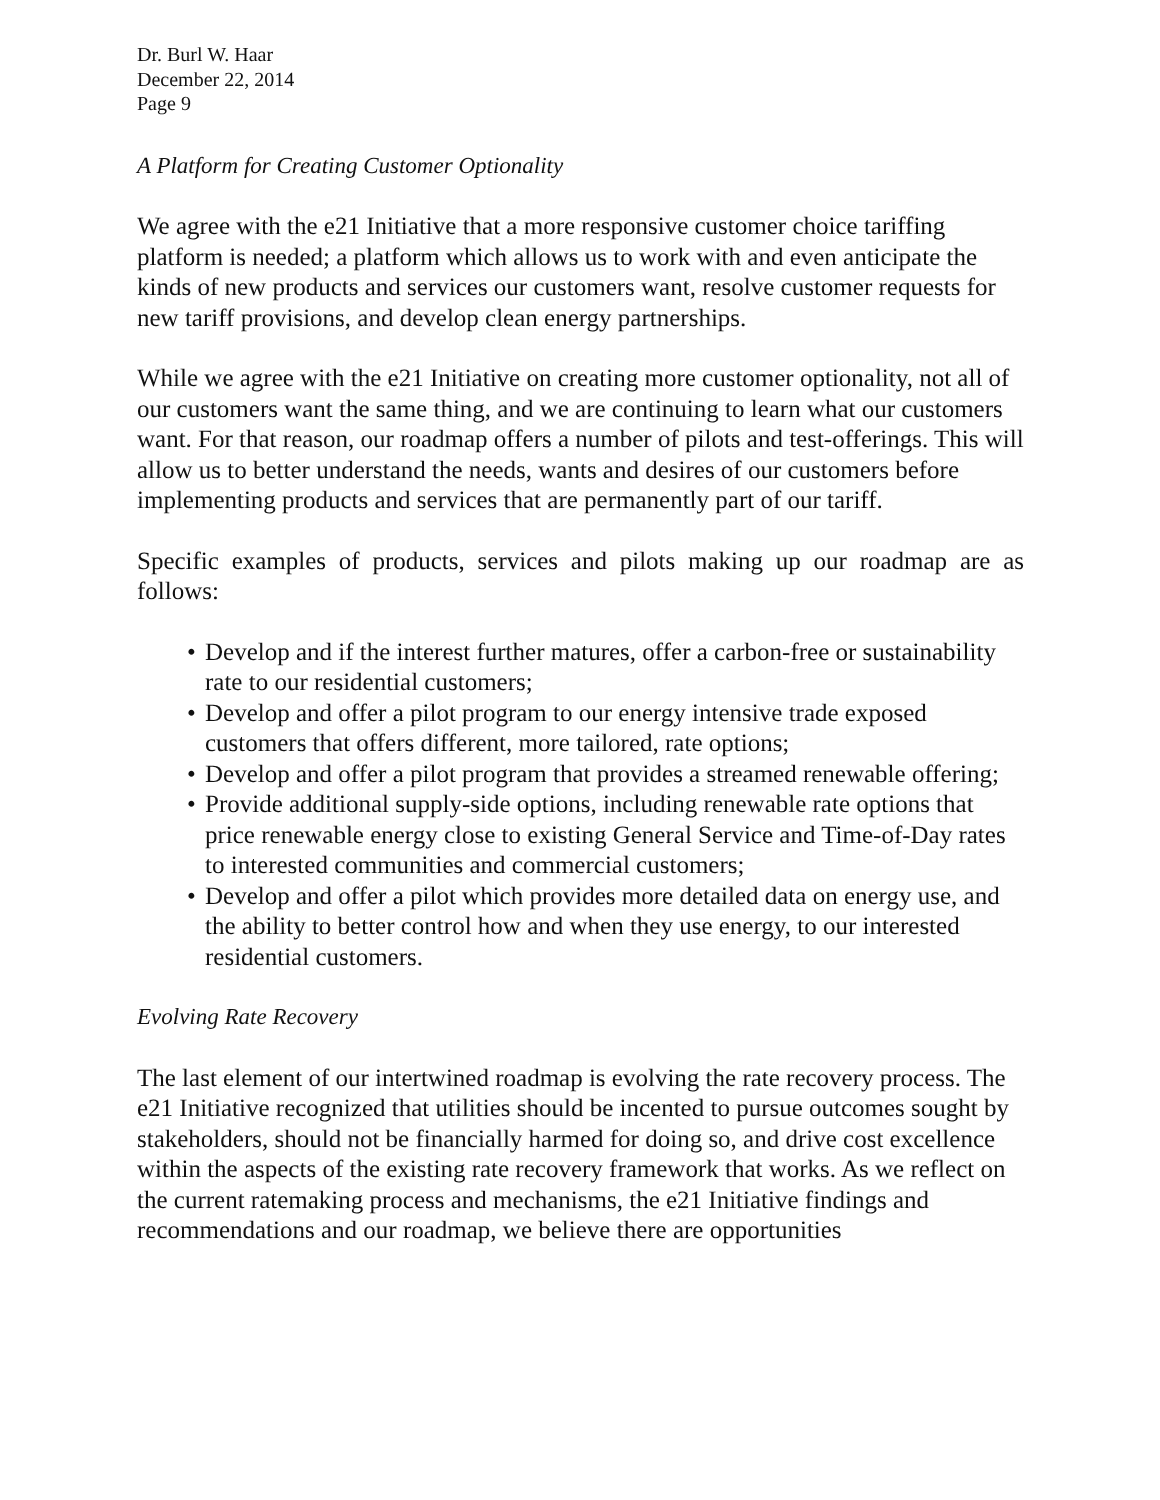Dr. Burl W. Haar
December 22, 2014
Page 9
A Platform for Creating Customer Optionality
We agree with the e21 Initiative that a more responsive customer choice tariffing platform is needed; a platform which allows us to work with and even anticipate the kinds of new products and services our customers want, resolve customer requests for new tariff provisions, and develop clean energy partnerships.
While we agree with the e21 Initiative on creating more customer optionality, not all of our customers want the same thing, and we are continuing to learn what our customers want. For that reason, our roadmap offers a number of pilots and test-offerings. This will allow us to better understand the needs, wants and desires of our customers before implementing products and services that are permanently part of our tariff.
Specific examples of products, services and pilots making up our roadmap are as follows:
• Develop and if the interest further matures, offer a carbon-free or sustainability rate to our residential customers;
• Develop and offer a pilot program to our energy intensive trade exposed customers that offers different, more tailored, rate options;
• Develop and offer a pilot program that provides a streamed renewable offering;
• Provide additional supply-side options, including renewable rate options that price renewable energy close to existing General Service and Time-of-Day rates to interested communities and commercial customers;
• Develop and offer a pilot which provides more detailed data on energy use, and the ability to better control how and when they use energy, to our interested residential customers.
Evolving Rate Recovery
The last element of our intertwined roadmap is evolving the rate recovery process. The e21 Initiative recognized that utilities should be incented to pursue outcomes sought by stakeholders, should not be financially harmed for doing so, and drive cost excellence within the aspects of the existing rate recovery framework that works. As we reflect on the current ratemaking process and mechanisms, the e21 Initiative findings and recommendations and our roadmap, we believe there are opportunities